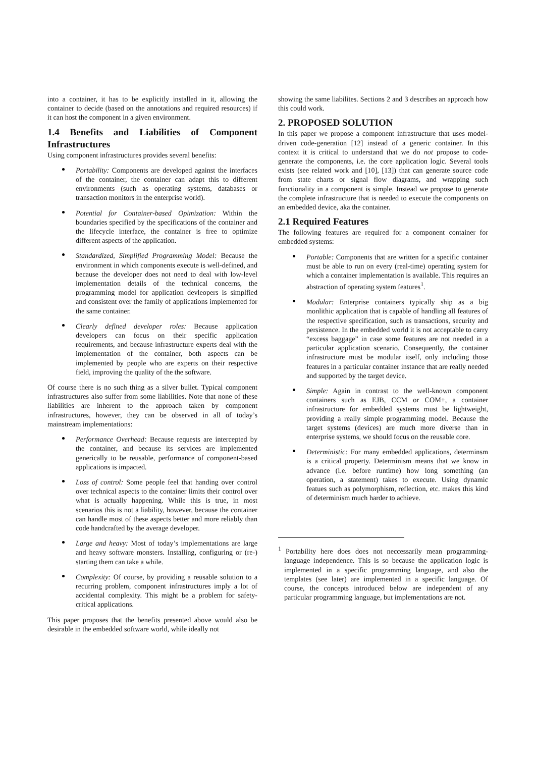into a container, it has to be explicitly installed in it, allowing the container to decide (based on the annotations and required resources) if it can host the component in a given environment.
1.4 Benefits and Liabilities of Component Infrastructures
Using component infrastructures provides several benefits:
Portability: Components are developed against the interfaces of the container, the container can adapt this to different environments (such as operating systems, databases or transaction monitors in the enterprise world).
Potential for Container-based Opimization: Within the boundaries specified by the specifications of the container and the lifecycle interface, the container is free to optimize different aspects of the application.
Standardized, Simplified Programming Model: Because the environment in which components execute is well-defined, and because the developer does not need to deal with low-level implementation details of the technical concerns, the programming model for application devleopers is simplfied and consistent over the family of applications implemented for the same container.
Clearly defined developer roles: Because application developers can focus on their specific application requirements, and because infrastructure experts deal with the implementation of the container, both aspects can be implemented by people who are experts on their respective field, improving the quality of the the software.
Of course there is no such thing as a silver bullet. Typical component infrastructures also suffer from some liabilities. Note that none of these liabilities are inherent to the approach taken by component infrastructures, however, they can be observed in all of today’s mainstream implementations:
Performance Overhead: Because requests are intercepted by the container, and because its services are implemented generically to be reusable, performance of component-based applications is impacted.
Loss of control: Some people feel that handing over control over technical aspects to the container limits their control over what is actually happening. While this is true, in most scenarios this is not a liability, however, because the container can handle most of these aspects better and more reliably than code handcrafted by the average developer.
Large and heavy: Most of today’s implementations are large and heavy software monsters. Installing, configuring or (re-) starting them can take a while.
Complexity: Of course, by providing a reusable solution to a recurring problem, component infrastructures imply a lot of accidental complexity. This might be a problem for safety-critical applications.
This paper proposes that the benefits presented above would also be desirable in the embedded software world, while ideally not
showing the same liabilites. Sections 2 and 3 describes an approach how this could work.
2. PROPOSED SOLUTION
In this paper we propose a component infrastructure that uses model-driven code-generation [12] instead of a generic container. In this context it is critical to understand that we do not propose to code-generate the components, i.e. the core application logic. Several tools exists (see related work and [10], [13]) that can generate source code from state charts or signal flow diagrams, and wrapping such functionality in a component is simple. Instead we propose to generate the complete infrastructure that is needed to execute the components on an embedded device, aka the container.
2.1 Required Features
The following features are required for a component container for embedded systems:
Portable: Components that are written for a specific container must be able to run on every (real-time) operating system for which a container implementation is available. This requires an abstraction of operating system features<sup>1</sup>.
Modular: Enterprise containers typically ship as a big monlithic application that is capable of handling all features of the respective specification, such as transactions, security and persistence. In the embedded world it is not acceptable to carry “excess baggage” in case some features are not needed in a particular application scenario. Consequently, the container infrastructure must be modular itself, only including those features in a particular container instance that are really needed and supported by the target device.
Simple: Again in contrast to the well-known component containers such as EJB, CCM or COM+, a container infrastructure for embedded systems must be lightweight, providing a really simple programming model. Because the target systems (devices) are much more diverse than in enterprise systems, we should focus on the reusable core.
Deterministic: For many embedded applications, determinsm is a critical property. Determinism means that we know in advance (i.e. before runtime) how long something (an operation, a statement) takes to execute. Using dynamic featues such as polymorphism, reflection, etc. makes this kind of determinism much harder to achieve.
<sup>1</sup> Portability here does does not neccessarily mean programming-language independence. This is so because the application logic is implemented in a specific programming language, and also the templates (see later) are implemented in a specific language. Of course, the concepts introduced below are independent of any particular programming language, but implementations are not.